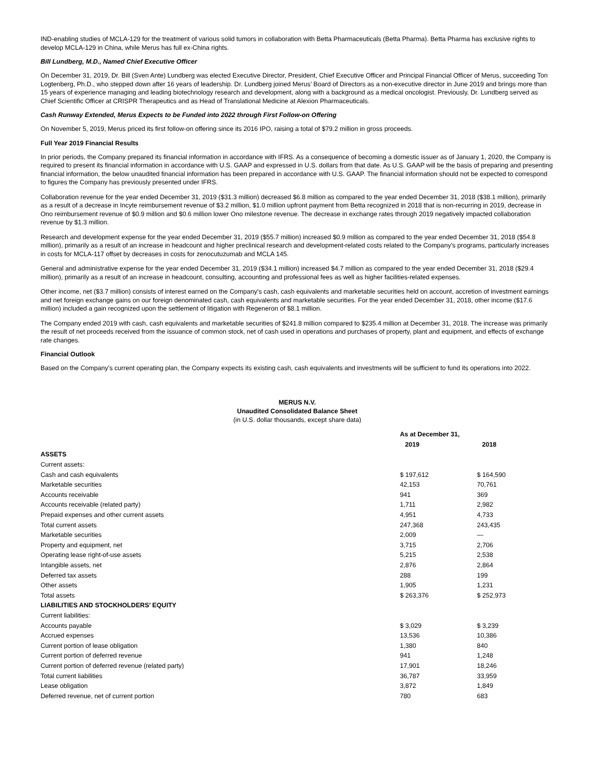IND-enabling studies of MCLA-129 for the treatment of various solid tumors in collaboration with Betta Pharmaceuticals (Betta Pharma). Betta Pharma has exclusive rights to develop MCLA-129 in China, while Merus has full ex-China rights.
Bill Lundberg, M.D., Named Chief Executive Officer
On December 31, 2019, Dr. Bill (Sven Ante) Lundberg was elected Executive Director, President, Chief Executive Officer and Principal Financial Officer of Merus, succeeding Ton Logtenberg, Ph.D., who stepped down after 16 years of leadership. Dr. Lundberg joined Merus’ Board of Directors as a non-executive director in June 2019 and brings more than 15 years of experience managing and leading biotechnology research and development, along with a background as a medical oncologist. Previously, Dr. Lundberg served as Chief Scientific Officer at CRISPR Therapeutics and as Head of Translational Medicine at Alexion Pharmaceuticals.
Cash Runway Extended, Merus Expects to be Funded into 2022 through First Follow-on Offering
On November 5, 2019, Merus priced its first follow-on offering since its 2016 IPO, raising a total of $79.2 million in gross proceeds.
Full Year 2019 Financial Results
In prior periods, the Company prepared its financial information in accordance with IFRS. As a consequence of becoming a domestic issuer as of January 1, 2020, the Company is required to present its financial information in accordance with U.S. GAAP and expressed in U.S. dollars from that date. As U.S. GAAP will be the basis of preparing and presenting financial information, the below unaudited financial information has been prepared in accordance with U.S. GAAP. The financial information should not be expected to correspond to figures the Company has previously presented under IFRS.
Collaboration revenue for the year ended December 31, 2019 ($31.3 million) decreased $6.8 million as compared to the year ended December 31, 2018 ($38.1 million), primarily as a result of a decrease in Incyte reimbursement revenue of $3.2 million, $1.0 million upfront payment from Betta recognized in 2018 that is non-recurring in 2019, decrease in Ono reimbursement revenue of $0.9 million and $0.6 million lower Ono milestone revenue. The decrease in exchange rates through 2019 negatively impacted collaboration revenue by $1.3 million.
Research and development expense for the year ended December 31, 2019 ($55.7 million) increased $0.9 million as compared to the year ended December 31, 2018 ($54.8 million), primarily as a result of an increase in headcount and higher preclinical research and development-related costs related to the Company’s programs, particularly increases in costs for MCLA-117 offset by decreases in costs for zenocutuzumab and MCLA 145.
General and administrative expense for the year ended December 31, 2019 ($34.1 million) increased $4.7 million as compared to the year ended December 31, 2018 ($29.4 million), primarily as a result of an increase in headcount, consulting, accounting and professional fees as well as higher facilities-related expenses.
Other income, net ($3.7 million) consists of interest earned on the Company’s cash, cash equivalents and marketable securities held on account, accretion of investment earnings and net foreign exchange gains on our foreign denominated cash, cash equivalents and marketable securities. For the year ended December 31, 2018, other income ($17.6 million) included a gain recognized upon the settlement of litigation with Regeneron of $8.1 million.
The Company ended 2019 with cash, cash equivalents and marketable securities of $241.8 million compared to $235.4 million at December 31, 2018. The increase was primarily the result of net proceeds received from the issuance of common stock, net of cash used in operations and purchases of property, plant and equipment, and effects of exchange rate changes.
Financial Outlook
Based on the Company’s current operating plan, the Company expects its existing cash, cash equivalents and investments will be sufficient to fund its operations into 2022.
MERUS N.V.
Unaudited Consolidated Balance Sheet
(in U.S. dollar thousands, except share data)
| | As at December 31, | |
| --- | --- | --- |
| | 2019 | 2018 |
| ASSETS | | |
| Current assets: | | |
| Cash and cash equivalents | $ 197,612 | $ 164,590 |
| Marketable securities | 42,153 | 70,761 |
| Accounts receivable | 941 | 369 |
| Accounts receivable (related party) | 1,711 | 2,982 |
| Prepaid expenses and other current assets | 4,951 | 4,733 |
| Total current assets | 247,368 | 243,435 |
| Marketable securities | 2,009 | — |
| Property and equipment, net | 3,715 | 2,706 |
| Operating lease right-of-use assets | 5,215 | 2,538 |
| Intangible assets, net | 2,876 | 2,864 |
| Deferred tax assets | 288 | 199 |
| Other assets | 1,905 | 1,231 |
| Total assets | $ 263,376 | $ 252,973 |
| LIABILITIES AND STOCKHOLDERS’ EQUITY | | |
| Current liabilities: | | |
| Accounts payable | $ 3,029 | $ 3,239 |
| Accrued expenses | 13,536 | 10,386 |
| Current portion of lease obligation | 1,380 | 840 |
| Current portion of deferred revenue | 941 | 1,248 |
| Current portion of deferred revenue (related party) | 17,901 | 18,246 |
| Total current liabilities | 36,787 | 33,959 |
| Lease obligation | 3,872 | 1,849 |
| Deferred revenue, net of current portion | 780 | 683 |